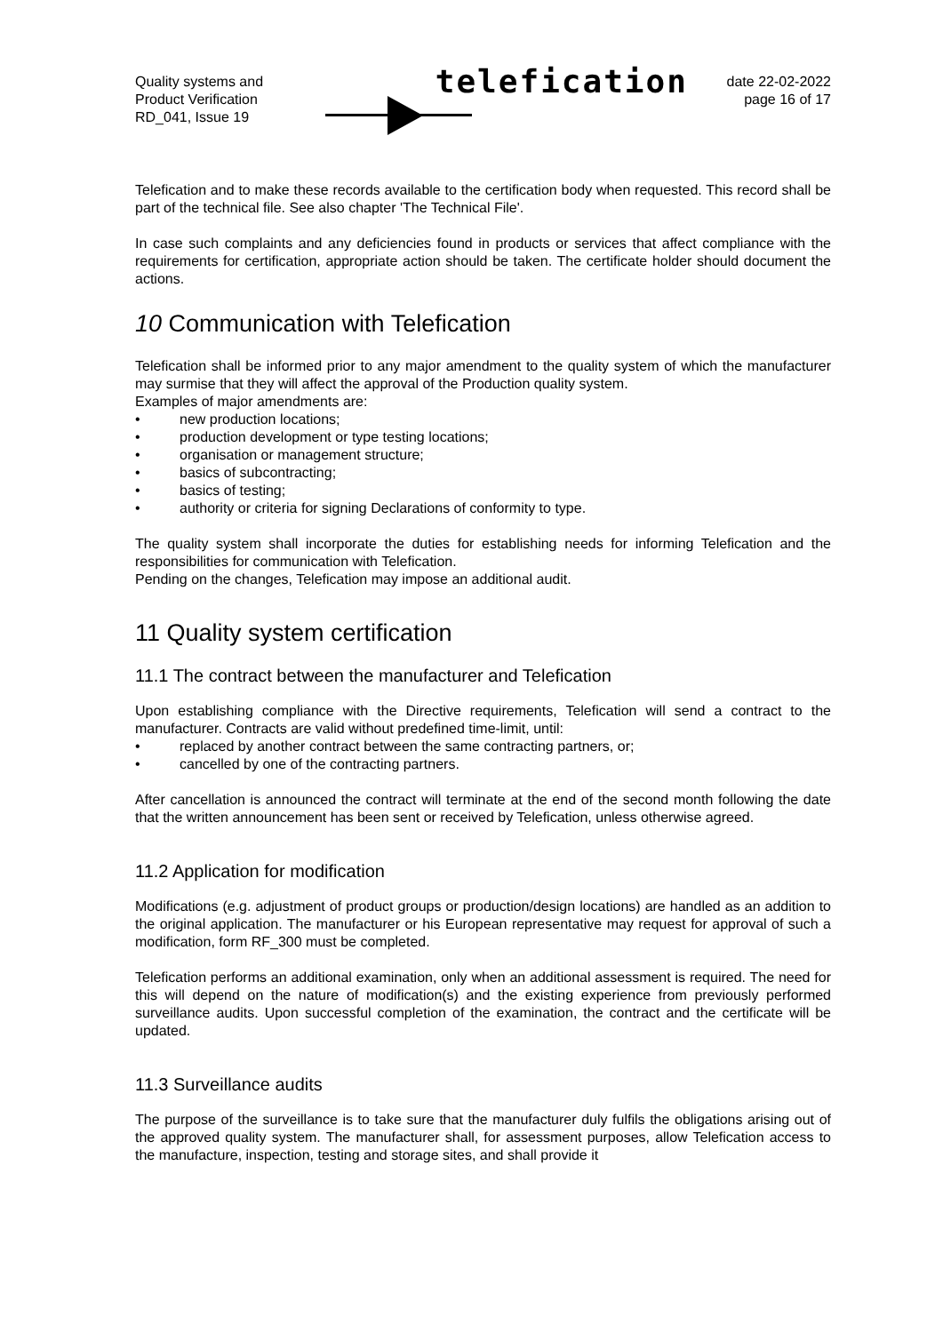Quality systems and
Product Verification
RD_041, Issue 19
telefication
date 22-02-2022
page 16 of 17
Telefication and to make these records available to the certification body when requested. This record shall be part of the technical file. See also chapter 'The Technical File'.
In case such complaints and any deficiencies found in products or services that affect compliance with the requirements for certification, appropriate action should be taken. The certificate holder should document the actions.
10 Communication with Telefication
Telefication shall be informed prior to any major amendment to the quality system of which the manufacturer may surmise that they will affect the approval of the Production quality system.
Examples of major amendments are:
• new production locations;
• production development or type testing locations;
• organisation or management structure;
• basics of subcontracting;
• basics of testing;
• authority or criteria for signing Declarations of conformity to type.
The quality system shall incorporate the duties for establishing needs for informing Telefication and the responsibilities for communication with Telefication.
Pending on the changes, Telefication may impose an additional audit.
11 Quality system certification
11.1 The contract between the manufacturer and Telefication
Upon establishing compliance with the Directive requirements, Telefication will send a contract to the manufacturer. Contracts are valid without predefined time-limit, until:
• replaced by another contract between the same contracting partners, or;
• cancelled by one of the contracting partners.
After cancellation is announced the contract will terminate at the end of the second month following the date that the written announcement has been sent or received by Telefication, unless otherwise agreed.
11.2 Application for modification
Modifications (e.g. adjustment of product groups or production/design locations) are handled as an addition to the original application. The manufacturer or his European representative may request for approval of such a modification, form RF_300 must be completed.
Telefication performs an additional examination, only when an additional assessment is required. The need for this will depend on the nature of modification(s) and the existing experience from previously performed surveillance audits. Upon successful completion of the examination, the contract and the certificate will be updated.
11.3 Surveillance audits
The purpose of the surveillance is to take sure that the manufacturer duly fulfils the obligations arising out of the approved quality system. The manufacturer shall, for assessment purposes, allow Telefication access to the manufacture, inspection, testing and storage sites, and shall provide it